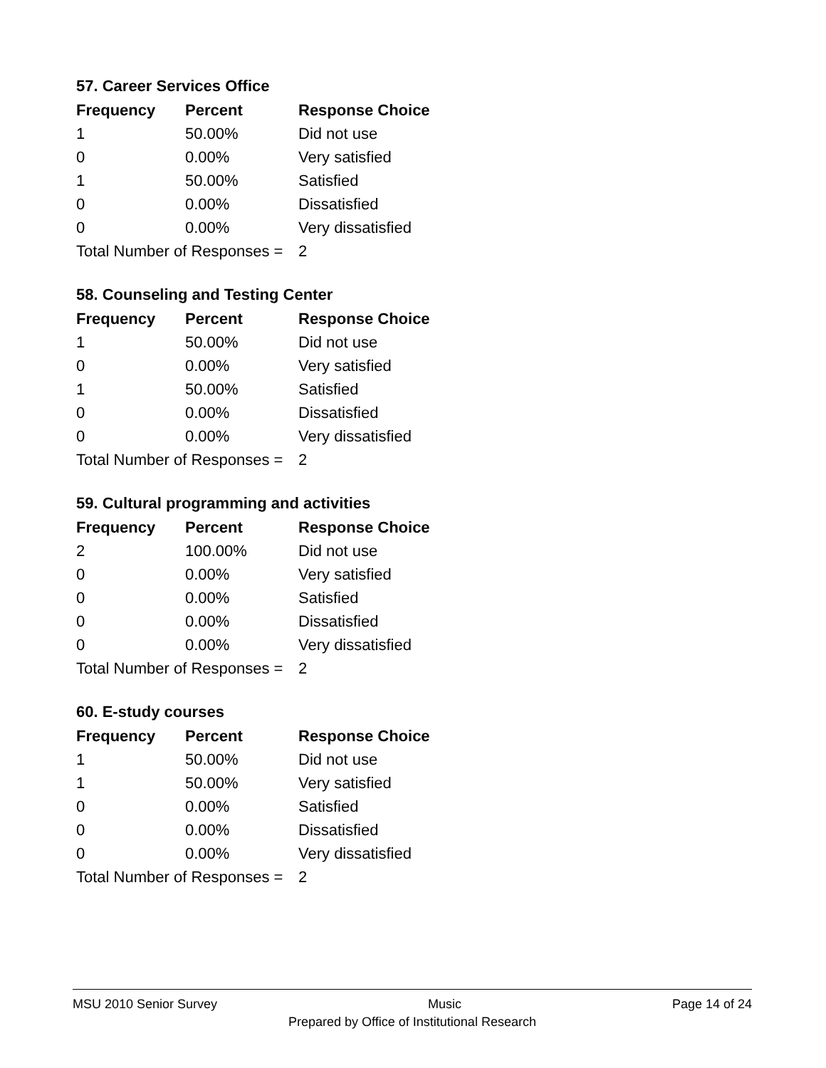57. Career Services Office
| Frequency | Percent | Response Choice |
| --- | --- | --- |
| 1 | 50.00% | Did not use |
| 0 | 0.00% | Very satisfied |
| 1 | 50.00% | Satisfied |
| 0 | 0.00% | Dissatisfied |
| 0 | 0.00% | Very dissatisfied |
| Total Number of Responses = | | 2 |
58. Counseling and Testing Center
| Frequency | Percent | Response Choice |
| --- | --- | --- |
| 1 | 50.00% | Did not use |
| 0 | 0.00% | Very satisfied |
| 1 | 50.00% | Satisfied |
| 0 | 0.00% | Dissatisfied |
| 0 | 0.00% | Very dissatisfied |
| Total Number of Responses = | | 2 |
59. Cultural programming and activities
| Frequency | Percent | Response Choice |
| --- | --- | --- |
| 2 | 100.00% | Did not use |
| 0 | 0.00% | Very satisfied |
| 0 | 0.00% | Satisfied |
| 0 | 0.00% | Dissatisfied |
| 0 | 0.00% | Very dissatisfied |
| Total Number of Responses = | | 2 |
60. E-study courses
| Frequency | Percent | Response Choice |
| --- | --- | --- |
| 1 | 50.00% | Did not use |
| 1 | 50.00% | Very satisfied |
| 0 | 0.00% | Satisfied |
| 0 | 0.00% | Dissatisfied |
| 0 | 0.00% | Very dissatisfied |
| Total Number of Responses = | | 2 |
MSU 2010 Senior Survey Music Page 14 of 24
Prepared by Office of Institutional Research